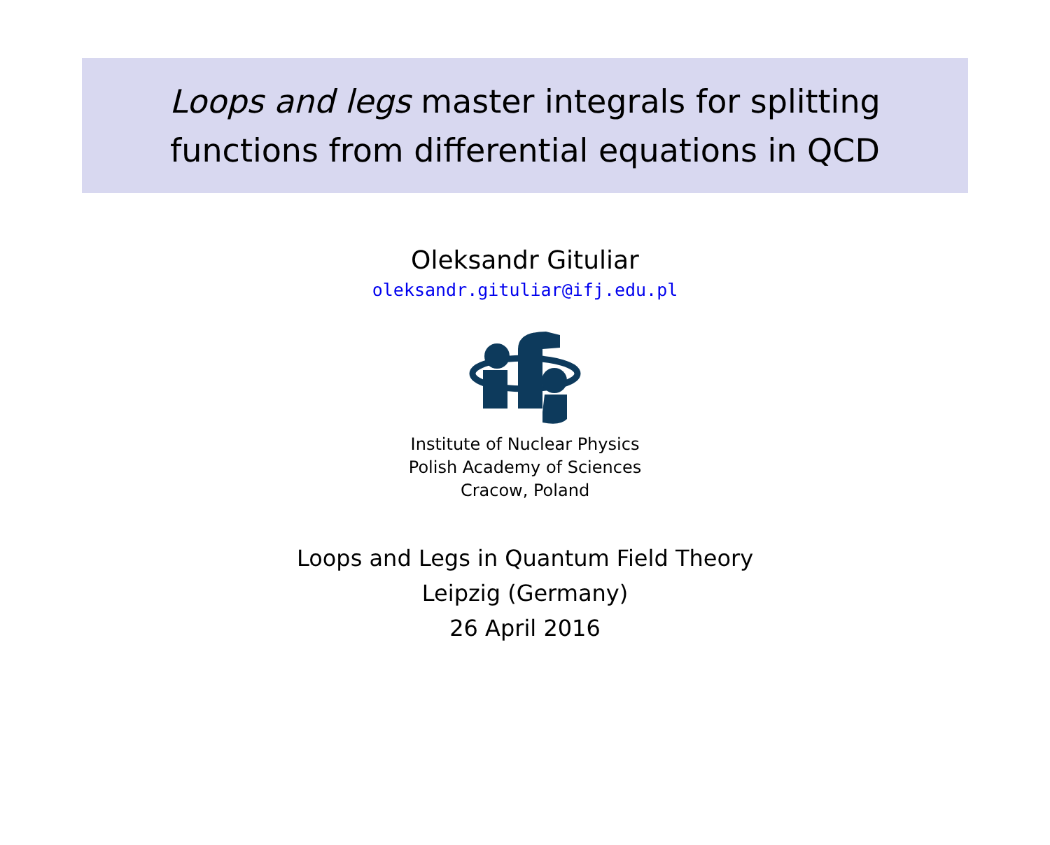Loops and legs master integrals for splitting
functions from differential equations in QCD
Oleksandr Gituliar
oleksandr.gituliar@ifj.edu.pl
Institute of Nuclear Physics
Polish Academy of Sciences
Cracow, Poland
Loops and Legs in Quantum Field Theory
Leipzig (Germany)
26 April 2016